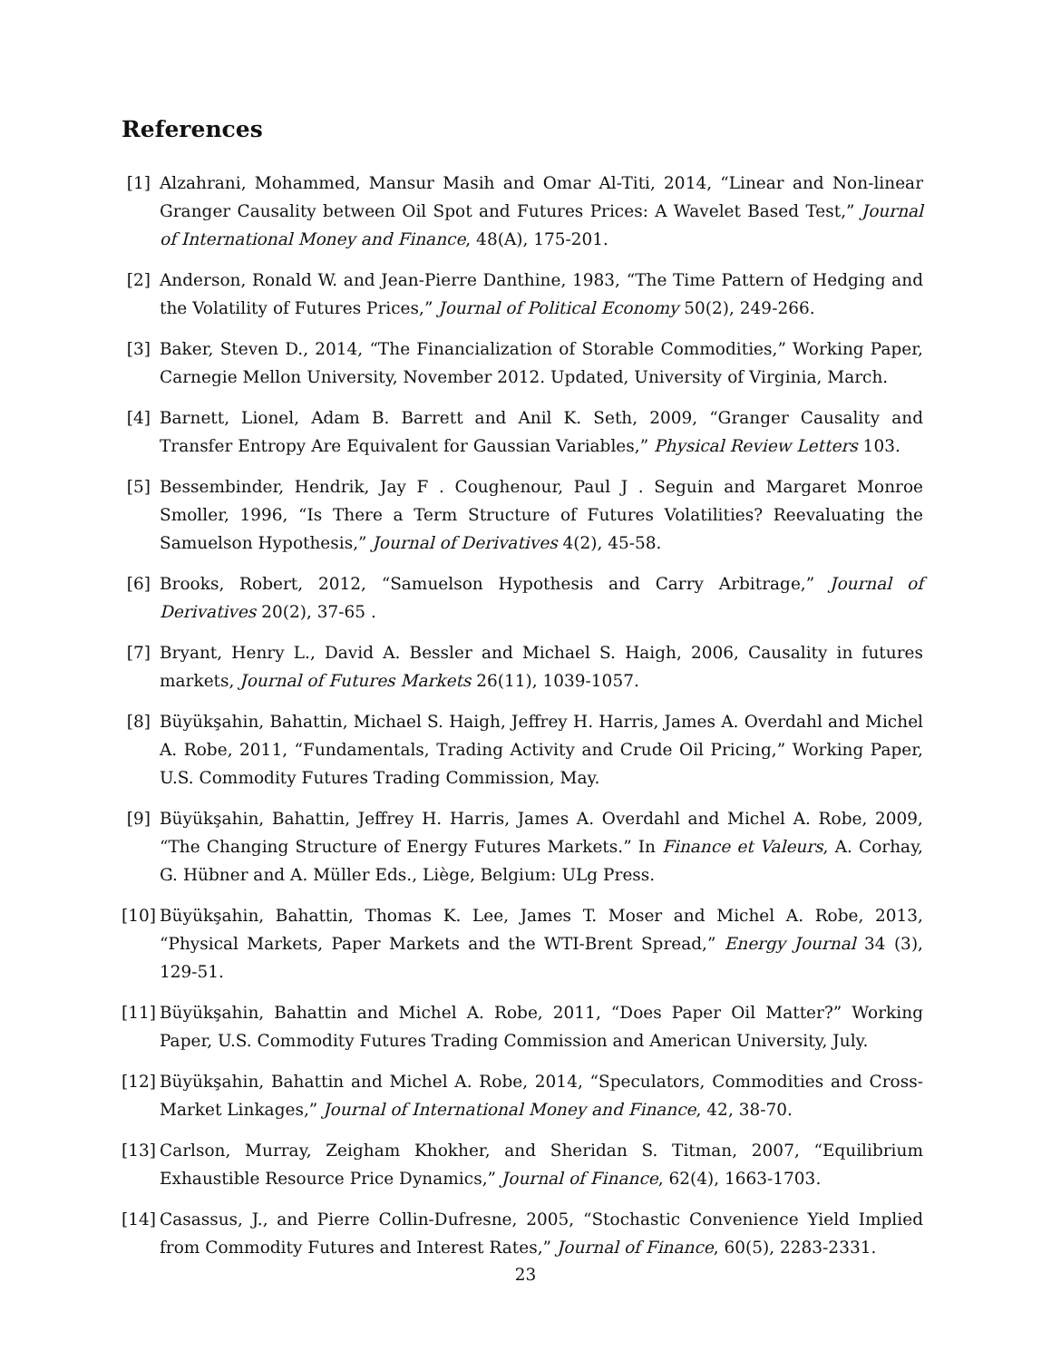References
[1] Alzahrani, Mohammed, Mansur Masih and Omar Al-Titi, 2014, “Linear and Non-linear Granger Causality between Oil Spot and Futures Prices: A Wavelet Based Test,” Journal of International Money and Finance, 48(A), 175-201.
[2] Anderson, Ronald W. and Jean-Pierre Danthine, 1983, “The Time Pattern of Hedging and the Volatility of Futures Prices,” Journal of Political Economy 50(2), 249-266.
[3] Baker, Steven D., 2014, “The Financialization of Storable Commodities,” Working Paper, Carnegie Mellon University, November 2012. Updated, University of Virginia, March.
[4] Barnett, Lionel, Adam B. Barrett and Anil K. Seth, 2009, “Granger Causality and Transfer Entropy Are Equivalent for Gaussian Variables,” Physical Review Letters 103.
[5] Bessembinder, Hendrik, Jay F . Coughenour, Paul J . Seguin and Margaret Monroe Smoller, 1996, “Is There a Term Structure of Futures Volatilities? Reevaluating the Samuelson Hypothesis,” Journal of Derivatives 4(2), 45-58.
[6] Brooks, Robert, 2012, “Samuelson Hypothesis and Carry Arbitrage,” Journal of Derivatives 20(2), 37-65 .
[7] Bryant, Henry L., David A. Bessler and Michael S. Haigh, 2006, Causality in futures markets, Journal of Futures Markets 26(11), 1039-1057.
[8] Büyükşahin, Bahattin, Michael S. Haigh, Jeffrey H. Harris, James A. Overdahl and Michel A. Robe, 2011, “Fundamentals, Trading Activity and Crude Oil Pricing,” Working Paper, U.S. Commodity Futures Trading Commission, May.
[9] Büyükşahin, Bahattin, Jeffrey H. Harris, James A. Overdahl and Michel A. Robe, 2009, “The Changing Structure of Energy Futures Markets.” In Finance et Valeurs, A. Corhay, G. Hübner and A. Müller Eds., Liège, Belgium: ULg Press.
[10]
Büyükşahin, Bahattin, Thomas K. Lee, James T. Moser and Michel A. Robe, 2013, “Physical Markets, Paper Markets and the WTI-Brent Spread,” Energy Journal 34 (3), 129-51.
[11]
Büyükşahin, Bahattin and Michel A. Robe, 2011, “Does Paper Oil Matter?” Working Paper, U.S. Commodity Futures Trading Commission and American University, July.
[12]
Büyükşahin, Bahattin and Michel A. Robe, 2014, “Speculators, Commodities and Cross-Market Linkages,” Journal of International Money and Finance, 42, 38-70.
[13]
Carlson, Murray, Zeigham Khokher, and Sheridan S. Titman, 2007, “Equilibrium Exhaustible Resource Price Dynamics,” Journal of Finance, 62(4), 1663-1703.
[14]
Casassus, J., and Pierre Collin-Dufresne, 2005, “Stochastic Convenience Yield Implied from Commodity Futures and Interest Rates,” Journal of Finance, 60(5), 2283-2331.
23